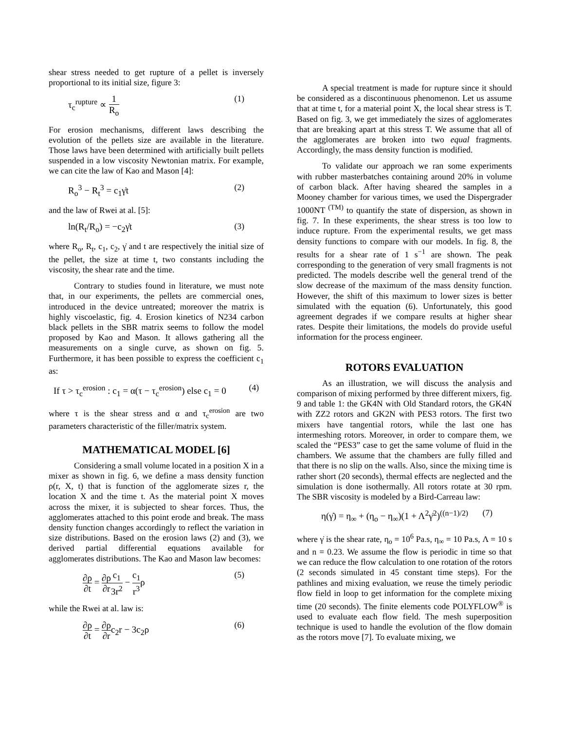shear stress needed to get rupture of a pellet is inversely proportional to its initial size, figure 3:
τ<sub>c</sub><sup>rupture</sup> ∝ 1 R<sub>o</sub> (1)
For erosion mechanisms, different laws describing the evolution of the pellets size are available in the literature. Those laws have been determined with artificially built pellets suspended in a low viscosity Newtonian matrix. For example, we can cite the law of Kao and Mason [4]:
R<sub>o</sub><sup>3</sup> − R<sub>t</sub><sup>3</sup> = c<sub>1</sub>γ̇t (2)
and the law of Rwei at al. [5]:
ln(R<sub>t</sub>/R<sub>o</sub>) = −c<sub>2</sub>γ̇t (3)
where R<sub>o</sub>, R<sub>t</sub>, c<sub>1</sub>, c<sub>2</sub>, γ̇ and t are respectively the initial size of the pellet, the size at time t, two constants including the viscosity, the shear rate and the time.
Contrary to studies found in literature, we must note that, in our experiments, the pellets are commercial ones, introduced in the device untreated; moreover the matrix is highly viscoelastic, fig. 4. Erosion kinetics of N234 carbon black pellets in the SBR matrix seems to follow the model proposed by Kao and Mason. It allows gathering all the measurements on a single curve, as shown on fig. 5. Furthermore, it has been possible to express the coefficient c<sub>1</sub> as:
If τ > τ<sub>c</sub><sup>erosion</sup> : c<sub>1</sub> = α(τ − τ<sub>c</sub><sup>erosion</sup>) else c<sub>1</sub> = 0 (4)
where τ is the shear stress and α and τ<sub>c</sub><sup>erosion</sup> are two parameters characteristic of the filler/matrix system.
MATHEMATICAL MODEL [6]
Considering a small volume located in a position X in a mixer as shown in fig. 6, we define a mass density function ρ(r, X, t) that is function of the agglomerate sizes r, the location X and the time t. As the material point X moves across the mixer, it is subjected to shear forces. Thus, the agglomerates attached to this point erode and break. The mass density function changes accordingly to reflect the variation in size distributions. Based on the erosion laws (2) and (3), we derived partial differential equations available for agglomerates distributions. The Kao and Mason law becomes:
∂ρ ∂t = ∂ρ ∂r c<sub>1</sub> 3r<sup>2</sup> − c<sub>1</sub> r<sup>3</sup>ρ (5)
while the Rwei at al. law is:
∂ρ ∂t = ∂ρ ∂rc<sub>2</sub>r − 3c<sub>2</sub>ρ (6)
A special treatment is made for rupture since it should be considered as a discontinuous phenomenon. Let us assume that at time t, for a material point X, the local shear stress is T. Based on fig. 3, we get immediately the sizes of agglomerates that are breaking apart at this stress T. We assume that all of the agglomerates are broken into two equal fragments. Accordingly, the mass density function is modified.
To validate our approach we ran some experiments with rubber masterbatches containing around 20% in volume of carbon black. After having sheared the samples in a Mooney chamber for various times, we used the Dispergrader 1000NT <sup>(TM)</sup> to quantify the state of dispersion, as shown in fig. 7. In these experiments, the shear stress is too low to induce rupture. From the experimental results, we get mass density functions to compare with our models. In fig. 8, the results for a shear rate of 1 s<sup>−1</sup> are shown. The peak corresponding to the generation of very small fragments is not predicted. The models describe well the general trend of the slow decrease of the maximum of the mass density function. However, the shift of this maximum to lower sizes is better simulated with the equation (6). Unfortunately, this good agreement degrades if we compare results at higher shear rates. Despite their limitations, the models do provide useful information for the process engineer.
ROTORS EVALUATION
As an illustration, we will discuss the analysis and comparison of mixing performed by three different mixers, fig. 9 and table 1: the GK4N with Old Standard rotors, the GK4N with ZZ2 rotors and GK2N with PES3 rotors. The first two mixers have tangential rotors, while the last one has intermeshing rotors. Moreover, in order to compare them, we scaled the “PES3” case to get the same volume of fluid in the chambers. We assume that the chambers are fully filled and that there is no slip on the walls. Also, since the mixing time is rather short (20 seconds), thermal effects are neglected and the simulation is done isothermally. All rotors rotate at 30 rpm. The SBR viscosity is modeled by a Bird-Carreau law:
η(γ̇) = η<sub>∞</sub> + (η<sub>o</sub> − η<sub>∞</sub>)(1 + Λ<sup>2</sup>γ̇<sup>2</sup>)<sup>((n−1)/2)</sup> (7)
where γ̇ is the shear rate, η<sub>o</sub> = 10<sup>6</sup> Pa.s, η<sub>∞</sub> = 10 Pa.s, Λ = 10 s and n = 0.23. We assume the flow is periodic in time so that we can reduce the flow calculation to one rotation of the rotors (2 seconds simulated in 45 constant time steps). For the pathlines and mixing evaluation, we reuse the timely periodic flow field in loop to get information for the complete mixing time (20 seconds). The finite elements code POLYFLOW<sup>®</sup> is used to evaluate each flow field. The mesh superposition technique is used to handle the evolution of the flow domain as the rotors move [7]. To evaluate mixing, we